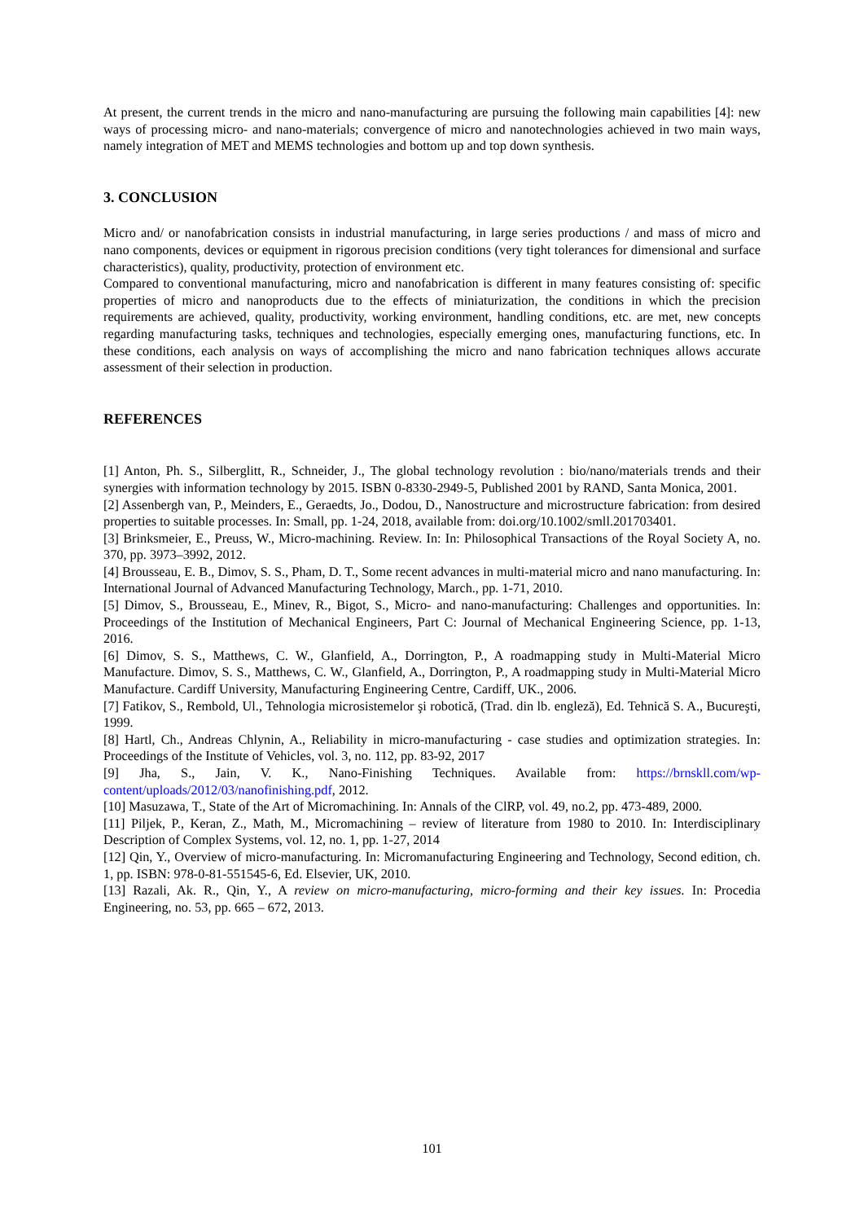At present, the current trends in the micro and nano-manufacturing are pursuing the following main capabilities [4]: new ways of processing micro- and nano-materials; convergence of micro and nanotechnologies achieved in two main ways, namely integration of MET and MEMS technologies and bottom up and top down synthesis.
3. CONCLUSION
Micro and/ or nanofabrication consists in industrial manufacturing, in large series productions / and mass of micro and nano components, devices or equipment in rigorous precision conditions (very tight tolerances for dimensional and surface characteristics), quality, productivity, protection of environment etc.
Compared to conventional manufacturing, micro and nanofabrication is different in many features consisting of: specific properties of micro and nanoproducts due to the effects of miniaturization, the conditions in which the precision requirements are achieved, quality, productivity, working environment, handling conditions, etc. are met, new concepts regarding manufacturing tasks, techniques and technologies, especially emerging ones, manufacturing functions, etc. In these conditions, each analysis on ways of accomplishing the micro and nano fabrication techniques allows accurate assessment of their selection in production.
REFERENCES
[1] Anton, Ph. S., Silberglitt, R., Schneider, J., The global technology revolution : bio/nano/materials trends and their synergies with information technology by 2015. ISBN 0-8330-2949-5, Published 2001 by RAND, Santa Monica, 2001.
[2] Assenbergh van, P., Meinders, E., Geraedts, Jo., Dodou, D., Nanostructure and microstructure fabrication: from desired properties to suitable processes. In: Small, pp. 1-24, 2018, available from: doi.org/10.1002/smll.201703401.
[3] Brinksmeier, E., Preuss, W., Micro-machining. Review. In: In: Philosophical Transactions of the Royal Society A, no. 370, pp. 3973–3992, 2012.
[4] Brousseau, E. B., Dimov, S. S., Pham, D. T., Some recent advances in multi-material micro and nano manufacturing. In: International Journal of Advanced Manufacturing Technology, March., pp. 1-71, 2010.
[5] Dimov, S., Brousseau, E., Minev, R., Bigot, S., Micro- and nano-manufacturing: Challenges and opportunities. In: Proceedings of the Institution of Mechanical Engineers, Part C: Journal of Mechanical Engineering Science, pp. 1-13, 2016.
[6] Dimov, S. S., Matthews, C. W., Glanfield, A., Dorrington, P., A roadmapping study in Multi-Material Micro Manufacture. Dimov, S. S., Matthews, C. W., Glanfield, A., Dorrington, P., A roadmapping study in Multi-Material Micro Manufacture. Cardiff University, Manufacturing Engineering Centre, Cardiff, UK., 2006.
[7] Fatikov, S., Rembold, Ul., Tehnologia microsistemelor şi robotică, (Trad. din lb. engleză), Ed. Tehnică S. A., Bucureşti, 1999.
[8] Hartl, Ch., Andreas Chlynin, A., Reliability in micro-manufacturing - case studies and optimization strategies. In: Proceedings of the Institute of Vehicles, vol. 3, no. 112, pp. 83-92, 2017
[9] Jha, S., Jain, V. K., Nano-Finishing Techniques. Available from: https://brnskll.com/wp-content/uploads/2012/03/nanofinishing.pdf, 2012.
[10] Masuzawa, T., State of the Art of Micromachining. In: Annals of the ClRP, vol. 49, no.2, pp. 473-489, 2000.
[11] Piljek, P., Keran, Z., Math, M., Micromachining – review of literature from 1980 to 2010. In: Interdisciplinary Description of Complex Systems, vol. 12, no. 1, pp. 1-27, 2014
[12] Qin, Y., Overview of micro-manufacturing. In: Micromanufacturing Engineering and Technology, Second edition, ch. 1, pp. ISBN: 978-0-81-551545-6, Ed. Elsevier, UK, 2010.
[13] Razali, Ak. R., Qin, Y., A review on micro-manufacturing, micro-forming and their key issues. In: Procedia Engineering, no. 53, pp. 665 – 672, 2013.
101